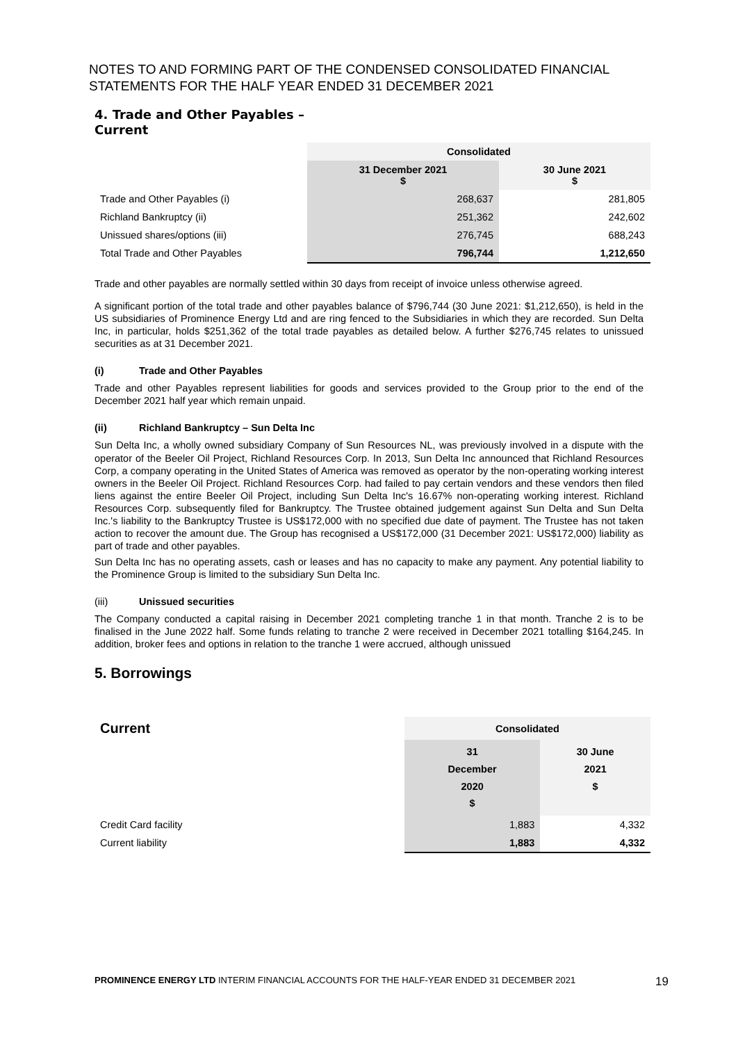NOTES TO AND FORMING PART OF THE CONDENSED CONSOLIDATED FINANCIAL STATEMENTS FOR THE HALF YEAR ENDED 31 DECEMBER 2021
4. Trade and Other Payables –
Current
| | Consolidated | |
| | 31 December 2021 $ | 30 June 2021 $ |
| Trade and Other Payables (i) | 268,637 | 281,805 |
| Richland Bankruptcy (ii) | 251,362 | 242,602 |
| Unissued shares/options (iii) | 276,745 | 688,243 |
| Total Trade and Other Payables | 796,744 | 1,212,650 |
Trade and other payables are normally settled within 30 days from receipt of invoice unless otherwise agreed.
A significant portion of the total trade and other payables balance of $796,744 (30 June 2021: $1,212,650), is held in the US subsidiaries of Prominence Energy Ltd and are ring fenced to the Subsidiaries in which they are recorded. Sun Delta Inc, in particular, holds $251,362 of the total trade payables as detailed below. A further $276,745 relates to unissued securities as at 31 December 2021.
(i) Trade and Other Payables
Trade and other Payables represent liabilities for goods and services provided to the Group prior to the end of the December 2021 half year which remain unpaid.
(ii) Richland Bankruptcy – Sun Delta Inc
Sun Delta Inc, a wholly owned subsidiary Company of Sun Resources NL, was previously involved in a dispute with the operator of the Beeler Oil Project, Richland Resources Corp. In 2013, Sun Delta Inc announced that Richland Resources Corp, a company operating in the United States of America was removed as operator by the non-operating working interest owners in the Beeler Oil Project. Richland Resources Corp. had failed to pay certain vendors and these vendors then filed liens against the entire Beeler Oil Project, including Sun Delta Inc's 16.67% non-operating working interest. Richland Resources Corp. subsequently filed for Bankruptcy. The Trustee obtained judgement against Sun Delta and Sun Delta Inc.'s liability to the Bankruptcy Trustee is US$172,000 with no specified due date of payment. The Trustee has not taken action to recover the amount due. The Group has recognised a US$172,000 (31 December 2021: US$172,000) liability as part of trade and other payables.
Sun Delta Inc has no operating assets, cash or leases and has no capacity to make any payment. Any potential liability to the Prominence Group is limited to the subsidiary Sun Delta Inc.
(iii) Unissued securities
The Company conducted a capital raising in December 2021 completing tranche 1 in that month. Tranche 2 is to be finalised in the June 2022 half. Some funds relating to tranche 2 were received in December 2021 totalling $164,245. In addition, broker fees and options in relation to the tranche 1 were accrued, although unissued
5. Borrowings
| Current | Consolidated | |
| | 31 December 2020 $ | 30 June 2021 $ |
| Credit Card facility | 1,883 | 4,332 |
| Current liability | 1,883 | 4,332 |
PROMINENCE ENERGY LTD INTERIM FINANCIAL ACCOUNTS FOR THE HALF-YEAR ENDED 31 DECEMBER 2021 19